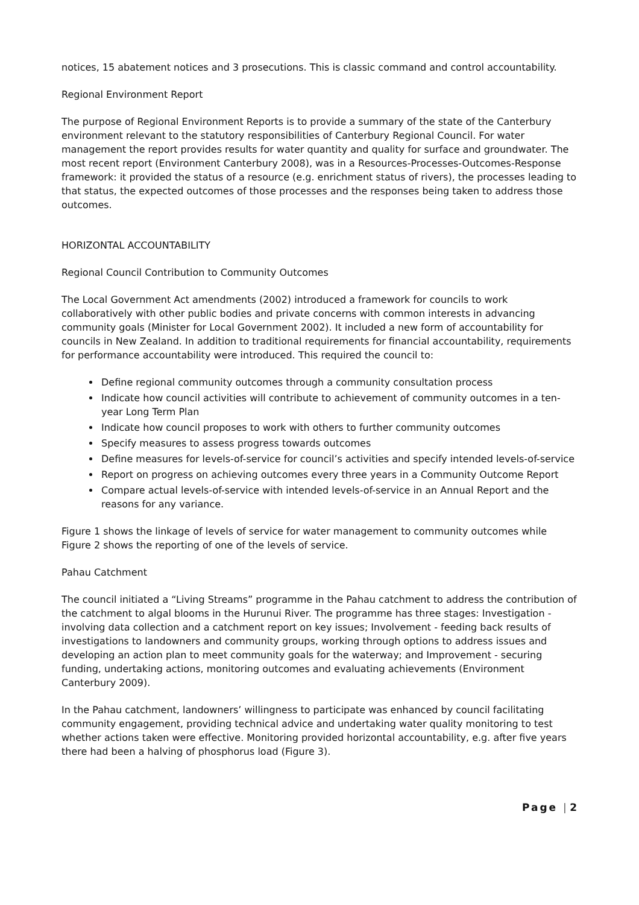notices, 15 abatement notices and 3 prosecutions. This is classic command and control accountability.
Regional Environment Report
The purpose of Regional Environment Reports is to provide a summary of the state of the Canterbury environment relevant to the statutory responsibilities of Canterbury Regional Council. For water management the report provides results for water quantity and quality for surface and groundwater. The most recent report (Environment Canterbury 2008), was in a Resources-Processes-Outcomes-Response framework: it provided the status of a resource (e.g. enrichment status of rivers), the processes leading to that status, the expected outcomes of those processes and the responses being taken to address those outcomes.
HORIZONTAL ACCOUNTABILITY
Regional Council Contribution to Community Outcomes
The Local Government Act amendments (2002) introduced a framework for councils to work collaboratively with other public bodies and private concerns with common interests in advancing community goals (Minister for Local Government 2002). It included a new form of accountability for councils in New Zealand. In addition to traditional requirements for financial accountability, requirements for performance accountability were introduced. This required the council to:
Define regional community outcomes through a community consultation process
Indicate how council activities will contribute to achievement of community outcomes in a ten-year Long Term Plan
Indicate how council proposes to work with others to further community outcomes
Specify measures to assess progress towards outcomes
Define measures for levels-of-service for council’s activities and specify intended levels-of-service
Report on progress on achieving outcomes every three years in a Community Outcome Report
Compare actual levels-of-service with intended levels-of-service in an Annual Report and the reasons for any variance.
Figure 1 shows the linkage of levels of service for water management to community outcomes while Figure 2 shows the reporting of one of the levels of service.
Pahau Catchment
The council initiated a “Living Streams” programme in the Pahau catchment to address the contribution of the catchment to algal blooms in the Hurunui River. The programme has three stages: Investigation - involving data collection and a catchment report on key issues; Involvement - feeding back results of investigations to landowners and community groups, working through options to address issues and developing an action plan to meet community goals for the waterway; and Improvement - securing funding, undertaking actions, monitoring outcomes and evaluating achievements (Environment Canterbury 2009).
In the Pahau catchment, landowners’ willingness to participate was enhanced by council facilitating community engagement, providing technical advice and undertaking water quality monitoring to test whether actions taken were effective. Monitoring provided horizontal accountability, e.g. after five years there had been a halving of phosphorus load (Figure 3).
Page | 2